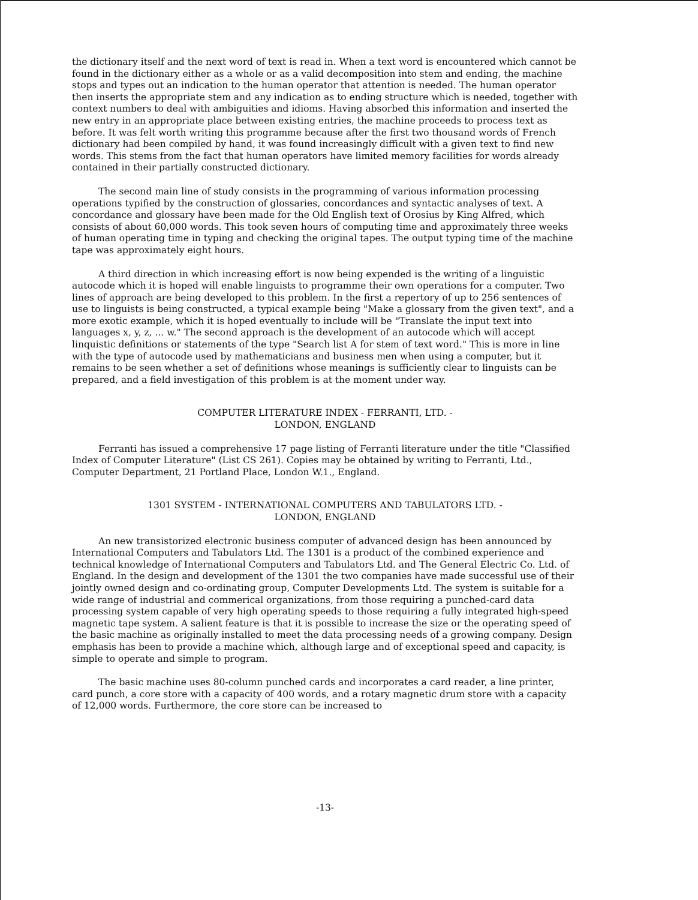the dictionary itself and the next word of text is read in. When a text word is encountered which cannot be found in the dictionary either as a whole or as a valid decomposition into stem and ending, the machine stops and types out an indication to the human operator that attention is needed. The human operator then inserts the appropriate stem and any indication as to ending structure which is needed, together with context numbers to deal with ambiguities and idioms. Having absorbed this information and inserted the new entry in an appropriate place between existing entries, the machine proceeds to process text as before. It was felt worth writing this programme because after the first two thousand words of French dictionary had been compiled by hand, it was found increasingly difficult with a given text to find new words. This stems from the fact that human operators have limited memory facilities for words already contained in their partially constructed dictionary.
The second main line of study consists in the programming of various information processing operations typified by the construction of glossaries, concordances and syntactic analyses of text. A concordance and glossary have been made for the Old English text of Orosius by King Alfred, which consists of about 60,000 words. This took seven hours of computing time and approximately three weeks of human operating time in typing and checking the original tapes. The output typing time of the machine tape was approximately eight hours.
A third direction in which increasing effort is now being expended is the writing of a linguistic autocode which it is hoped will enable linguists to programme their own operations for a computer. Two lines of approach are being developed to this problem. In the first a repertory of up to 256 sentences of use to linguists is being constructed, a typical example being "Make a glossary from the given text", and a more exotic example, which it is hoped eventually to include will be "Translate the input text into languages x, y, z, ... w." The second approach is the development of an autocode which will accept linquistic definitions or statements of the type "Search list A for stem of text word." This is more in line with the type of autocode used by mathematicians and business men when using a computer, but it remains to be seen whether a set of definitions whose meanings is sufficiently clear to linguists can be prepared, and a field investigation of this problem is at the moment under way.
COMPUTER LITERATURE INDEX - FERRANTI, LTD. -
LONDON, ENGLAND
Ferranti has issued a comprehensive 17 page listing of Ferranti literature under the title "Classified Index of Computer Literature" (List CS 261). Copies may be obtained by writing to Ferranti, Ltd., Computer Department, 21 Portland Place, London W.1., England.
1301 SYSTEM - INTERNATIONAL COMPUTERS AND TABULATORS LTD. -
LONDON, ENGLAND
An new transistorized electronic business computer of advanced design has been announced by International Computers and Tabulators Ltd. The 1301 is a product of the combined experience and technical knowledge of International Computers and Tabulators Ltd. and The General Electric Co. Ltd. of England. In the design and development of the 1301 the two companies have made successful use of their jointly owned design and co-ordinating group, Computer Developments Ltd. The system is suitable for a wide range of industrial and commerical organizations, from those requiring a punched-card data processing system capable of very high operating speeds to those requiring a fully integrated high-speed magnetic tape system. A salient feature is that it is possible to increase the size or the operating speed of the basic machine as originally installed to meet the data processing needs of a growing company. Design emphasis has been to provide a machine which, although large and of exceptional speed and capacity, is simple to operate and simple to program.
The basic machine uses 80-column punched cards and incorporates a card reader, a line printer, card punch, a core store with a capacity of 400 words, and a rotary magnetic drum store with a capacity of 12,000 words. Furthermore, the core store can be increased to
-13-